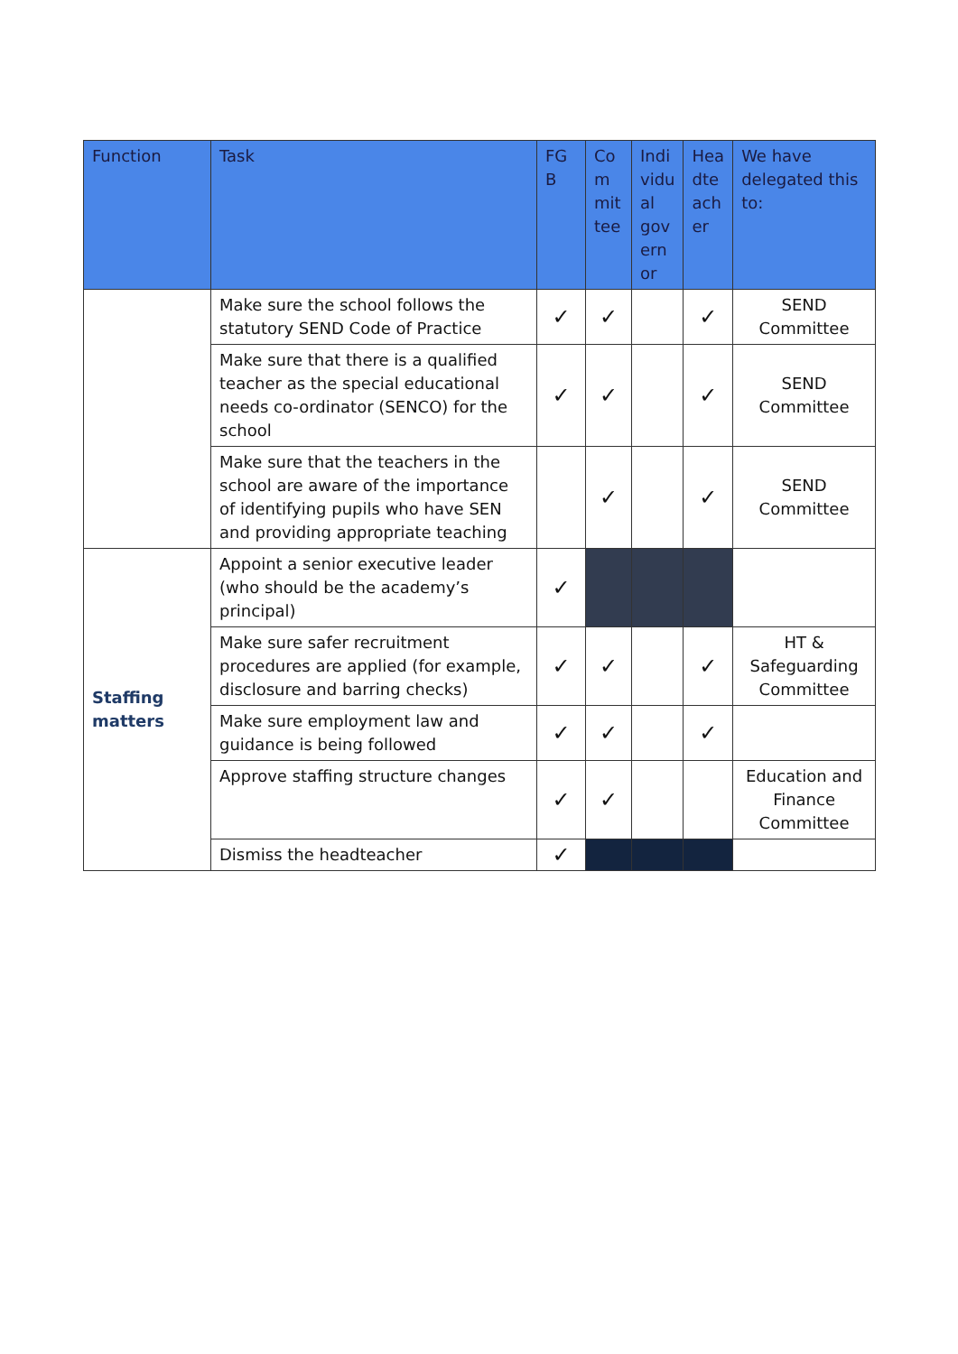| Function | Task | FG B | Co m mit tee | Indi vidu al gov ern or | Hea dte ach er | We have delegated this to: |
| --- | --- | --- | --- | --- | --- | --- |
| | Make sure the school follows the statutory SEND Code of Practice | ✓ | ✓ | | ✓ | SEND Committee |
| | Make sure that there is a qualified teacher as the special educational needs co-ordinator (SENCO) for the school | ✓ | ✓ | | ✓ | SEND Committee |
| | Make sure that the teachers in the school are aware of the importance of identifying pupils who have SEN and providing appropriate teaching | | ✓ | | ✓ | SEND Committee |
| Staffing matters | Appoint a senior executive leader (who should be the academy’s principal) | ✓ | | | | |
| | Make sure safer recruitment procedures are applied (for example, disclosure and barring checks) | ✓ | ✓ | | ✓ | HT & Safeguarding Committee |
| | Make sure employment law and guidance is being followed | ✓ | ✓ | | ✓ | |
| | Approve staffing structure changes | ✓ | ✓ | | | Education and Finance Committee |
| | Dismiss the headteacher | ✓ | | | | |